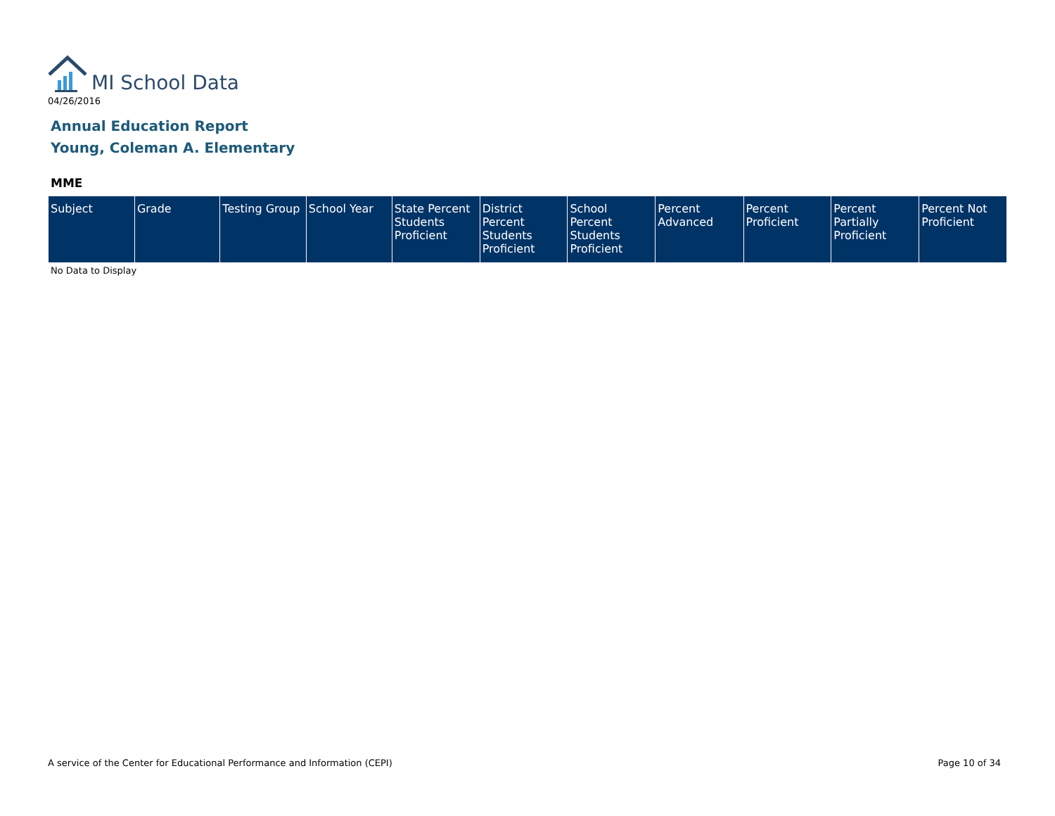MI School Data
04/26/2016
Annual Education Report
Young, Coleman A. Elementary
MME
| Subject | Grade | Testing Group | School Year | State Percent Students Proficient | District Percent Students Proficient | School Percent Students Proficient | Percent Advanced | Percent Proficient | Percent Partially Proficient | Percent Not Proficient |
| --- | --- | --- | --- | --- | --- | --- | --- | --- | --- | --- |
No Data to Display
A service of the Center for Educational Performance and Information (CEPI)
Page 10 of 34